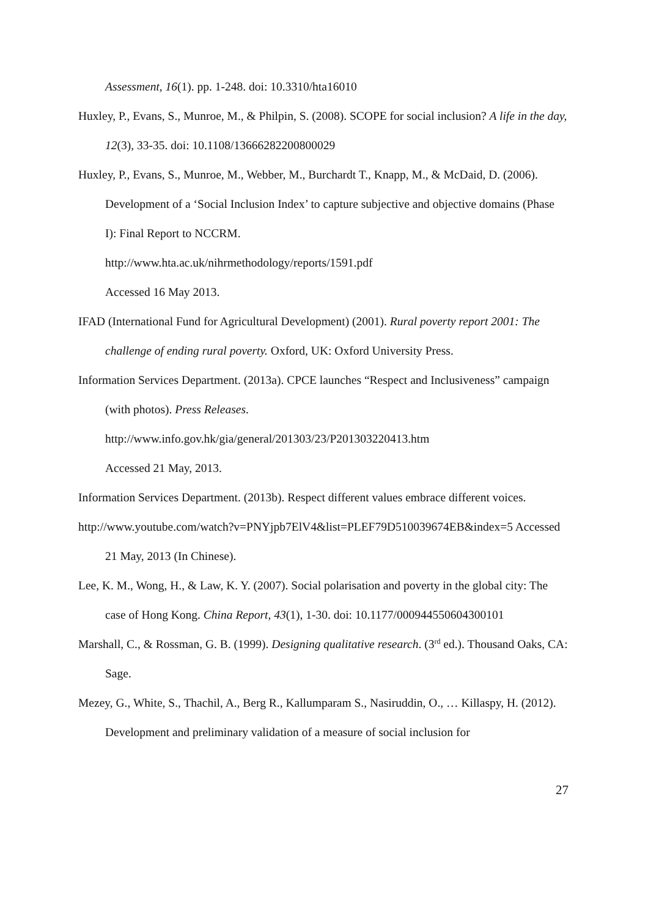Assessment, 16(1). pp. 1-248. doi: 10.3310/hta16010
Huxley, P., Evans, S., Munroe, M., & Philpin, S. (2008). SCOPE for social inclusion? A life in the day, 12(3), 33-35. doi: 10.1108/13666282200800029
Huxley, P., Evans, S., Munroe, M., Webber, M., Burchardt T., Knapp, M., & McDaid, D. (2006). Development of a ‘Social Inclusion Index’ to capture subjective and objective domains (Phase I): Final Report to NCCRM.
http://www.hta.ac.uk/nihrmethodology/reports/1591.pdf
Accessed 16 May 2013.
IFAD (International Fund for Agricultural Development) (2001). Rural poverty report 2001: The challenge of ending rural poverty. Oxford, UK: Oxford University Press.
Information Services Department. (2013a). CPCE launches “Respect and Inclusiveness” campaign (with photos). Press Releases.
http://www.info.gov.hk/gia/general/201303/23/P201303220413.htm
Accessed 21 May, 2013.
Information Services Department. (2013b). Respect different values embrace different voices.
http://www.youtube.com/watch?v=PNYjpb7ElV4&list=PLEF79D510039674EB&index=5 Accessed 21 May, 2013 (In Chinese).
Lee, K. M., Wong, H., & Law, K. Y. (2007). Social polarisation and poverty in the global city: The case of Hong Kong. China Report, 43(1), 1-30. doi: 10.1177/000944550604300101
Marshall, C., & Rossman, G. B. (1999). Designing qualitative research. (3<sup>rd</sup> ed.). Thousand Oaks, CA: Sage.
Mezey, G., White, S., Thachil, A., Berg R., Kallumparam S., Nasiruddin, O., … Killaspy, H. (2012). Development and preliminary validation of a measure of social inclusion for
27